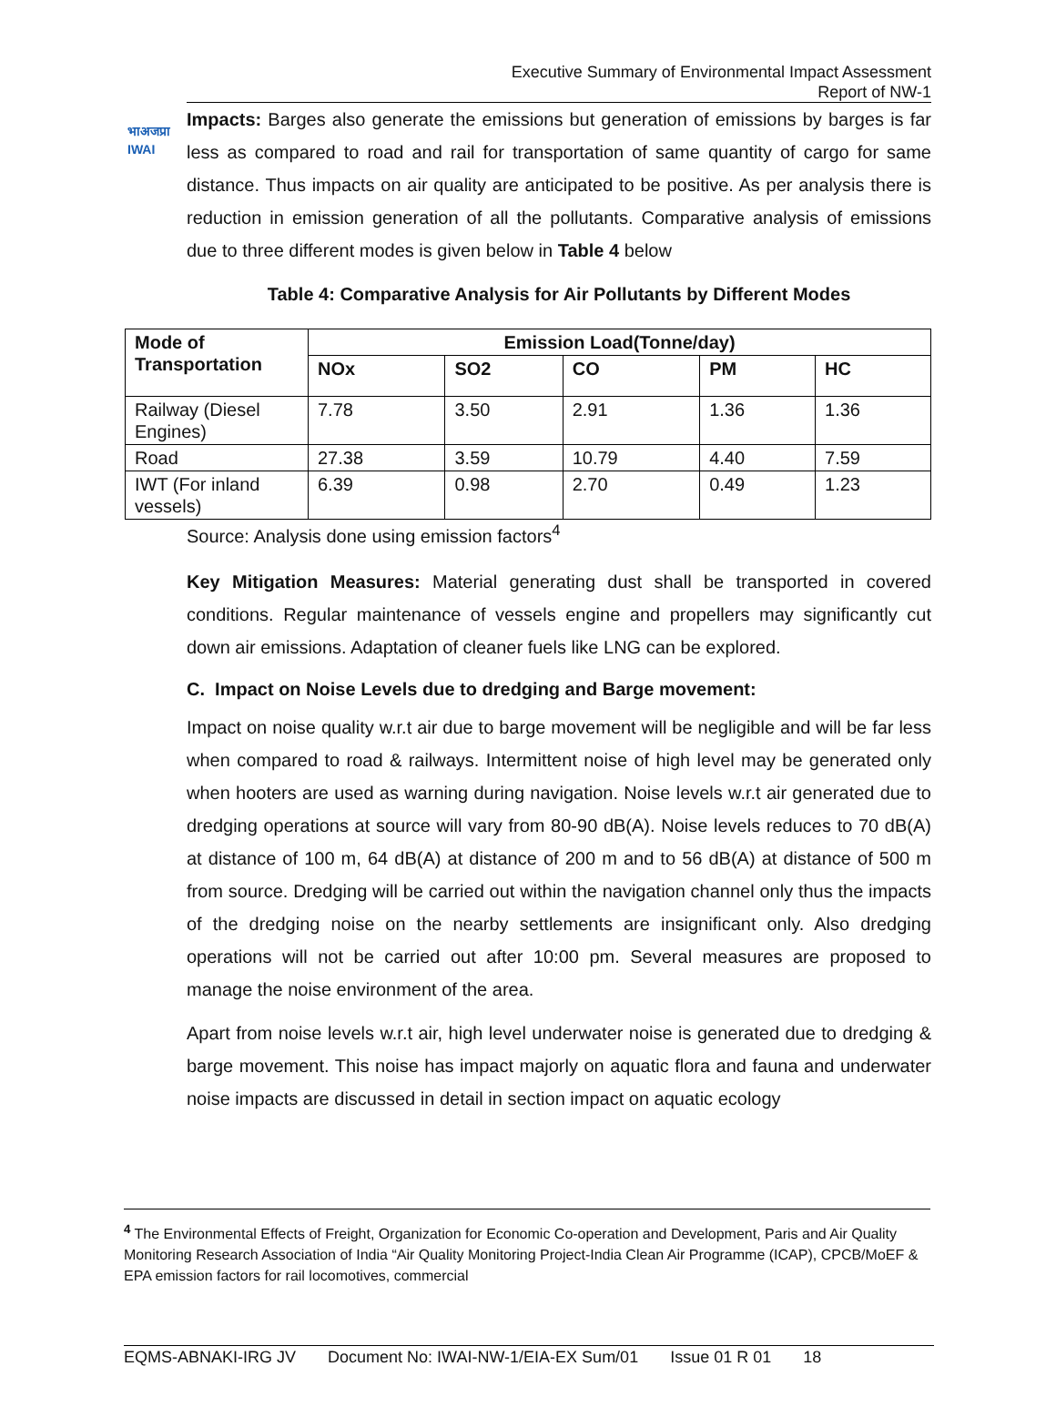भाअजप्रा
IWAI
Executive Summary of Environmental Impact Assessment
Report of NW-1
Impacts: Barges also generate the emissions but generation of emissions by barges is far less as compared to road and rail for transportation of same quantity of cargo for same distance. Thus impacts on air quality are anticipated to be positive. As per analysis there is reduction in emission generation of all the pollutants. Comparative analysis of emissions due to three different modes is given below in Table 4 below
Table 4: Comparative Analysis for Air Pollutants by Different Modes
| Mode of Transportation | Emission Load(Tonne/day) | | | | |
| --- | --- | --- | --- | --- | --- |
| | NOx | SO2 | CO | PM | HC |
| Railway (Diesel Engines) | 7.78 | 3.50 | 2.91 | 1.36 | 1.36 |
| Road | 27.38 | 3.59 | 10.79 | 4.40 | 7.59 |
| IWT (For inland vessels) | 6.39 | 0.98 | 2.70 | 0.49 | 1.23 |
Source: Analysis done using emission factors<sup>4</sup>
Key Mitigation Measures: Material generating dust shall be transported in covered conditions. Regular maintenance of vessels engine and propellers may significantly cut down air emissions. Adaptation of cleaner fuels like LNG can be explored.
C. Impact on Noise Levels due to dredging and Barge movement:
Impact on noise quality w.r.t air due to barge movement will be negligible and will be far less when compared to road & railways. Intermittent noise of high level may be generated only when hooters are used as warning during navigation. Noise levels w.r.t air generated due to dredging operations at source will vary from 80-90 dB(A). Noise levels reduces to 70 dB(A) at distance of 100 m, 64 dB(A) at distance of 200 m and to 56 dB(A) at distance of 500 m from source. Dredging will be carried out within the navigation channel only thus the impacts of the dredging noise on the nearby settlements are insignificant only. Also dredging operations will not be carried out after 10:00 pm. Several measures are proposed to manage the noise environment of the area.
Apart from noise levels w.r.t air, high level underwater noise is generated due to dredging & barge movement. This noise has impact majorly on aquatic flora and fauna and underwater noise impacts are discussed in detail in section impact on aquatic ecology
<sup>4</sup> The Environmental Effects of Freight, Organization for Economic Co-operation and Development, Paris and Air Quality Monitoring Research Association of India “Air Quality Monitoring Project-India Clean Air Programme (ICAP), CPCB/MoEF & EPA emission factors for rail locomotives, commercial
EQMS-ABNAKI-IRG JV Document No: IWAI-NW-1/EIA-EX Sum/01 Issue 01 R 01 18